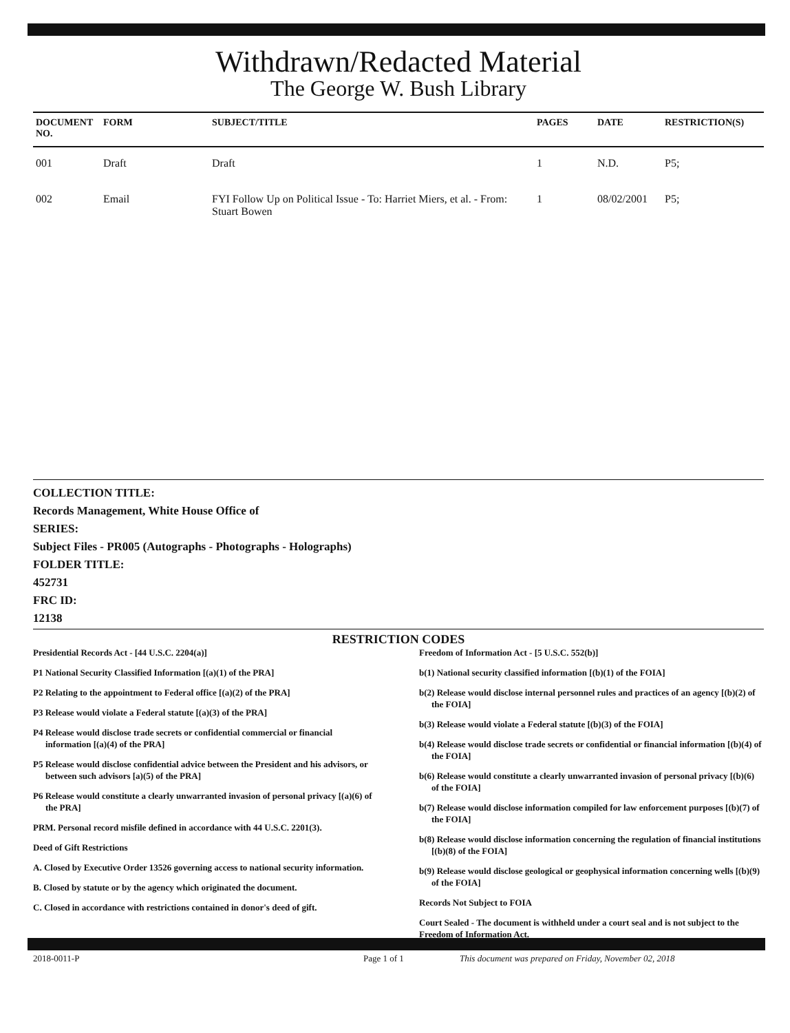Withdrawn/Redacted Material
The George W. Bush Library
| DOCUMENT NO. | FORM | SUBJECT/TITLE | PAGES | DATE | RESTRICTION(S) |
| --- | --- | --- | --- | --- | --- |
| 001 | Draft | Draft | 1 | N.D. | P5; |
| 002 | Email | FYI Follow Up on Political Issue - To: Harriet Miers, et al. - From: Stuart Bowen | 1 | 08/02/2001 | P5; |
COLLECTION TITLE:
Records Management, White House Office of
SERIES:
Subject Files - PR005 (Autographs - Photographs - Holographs)
FOLDER TITLE:
452731
FRC ID:
12138
RESTRICTION CODES
Presidential Records Act - [44 U.S.C. 2204(a)]
P1 National Security Classified Information [(a)(1) of the PRA]
P2 Relating to the appointment to Federal office [(a)(2) of the PRA]
P3 Release would violate a Federal statute [(a)(3) of the PRA]
P4 Release would disclose trade secrets or confidential commercial or financial information [(a)(4) of the PRA]
P5 Release would disclose confidential advice between the President and his advisors, or between such advisors [a)(5) of the PRA]
P6 Release would constitute a clearly unwarranted invasion of personal privacy [(a)(6) of the PRA]
PRM. Personal record misfile defined in accordance with 44 U.S.C. 2201(3).
Deed of Gift Restrictions
A. Closed by Executive Order 13526 governing access to national security information.
B. Closed by statute or by the agency which originated the document.
C. Closed in accordance with restrictions contained in donor's deed of gift.
Freedom of Information Act - [5 U.S.C. 552(b)]
b(1) National security classified information [(b)(1) of the FOIA]
b(2) Release would disclose internal personnel rules and practices of an agency [(b)(2) of the FOIA]
b(3) Release would violate a Federal statute [(b)(3) of the FOIA]
b(4) Release would disclose trade secrets or confidential or financial information [(b)(4) of the FOIA]
b(6) Release would constitute a clearly unwarranted invasion of personal privacy [(b)(6) of the FOIA]
b(7) Release would disclose information compiled for law enforcement purposes [(b)(7) of the FOIA]
b(8) Release would disclose information concerning the regulation of financial institutions [(b)(8) of the FOIA]
b(9) Release would disclose geological or geophysical information concerning wells [(b)(9) of the FOIA]
Records Not Subject to FOIA
Court Sealed - The document is withheld under a court seal and is not subject to the Freedom of Information Act.
2018-0011-P Page 1 of 1 This document was prepared on Friday, November 02, 2018